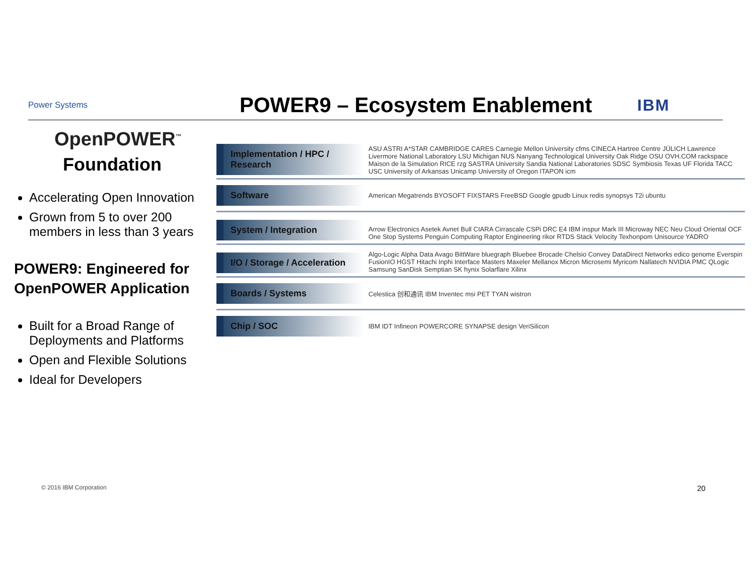Power Systems
POWER9 – Ecosystem Enablement
IBM
OpenPOWER<sup>™</sup>
Foundation
Accelerating Open Innovation
Grown from 5 to over 200 members in less than 3 years
POWER9: Engineered for OpenPOWER Application
Built for a Broad Range of Deployments and Platforms
Open and Flexible Solutions
Ideal for Developers
Implementation / HPC / Research
ASU ASTRI A*STAR CAMBRIDGE CARES Carnegie Mellon University cfms CINECA Hartree Centre JÜLICH Lawrence Livermore National Laboratory LSU Michigan NUS Nanyang Technological University Oak Ridge OSU OVH.COM rackspace Maison de la Simulation RICE rzg SASTRA University Sandia National Laboratories SDSC Symbiosis Texas UF Florida TACC USC University of Arkansas Unicamp University of Oregon ITAPON icm
Software
American Megatrends BYOSOFT FIXSTARS FreeBSD Google gpudb Linux redis synopsys T2i ubuntu
System / Integration
Arrow Electronics Asetek Avnet Bull CIARA Cirrascale CSPi DRC E4 IBM inspur Mark III Microway NEC Neu Cloud Oriental OCF One Stop Systems Penguin Computing Raptor Engineering rikor RTDS Stack Velocity Texhonpom Unisource YADRO
I/O / Storage / Acceleration
Algo-Logic Alpha Data Avago BittWare bluegraph Bluebee Brocade Chelsio Convey DataDirect Networks edico genome Everspin FusionIO HGST Hitachi Inphi Interface Masters Maxeler Mellanox Micron Microsemi Myricom Nallatech NVIDIA PMC QLogic Samsung SanDisk Semptian SK hynix Solarflare Xilinx
Boards / Systems
Celestica 创和通讯 IBM Inventec msi PET TYAN wistron
Chip / SOC
IBM IDT Infineon POWERCORE SYNAPSE design VeriSilicon
© 2016 IBM Corporation 20